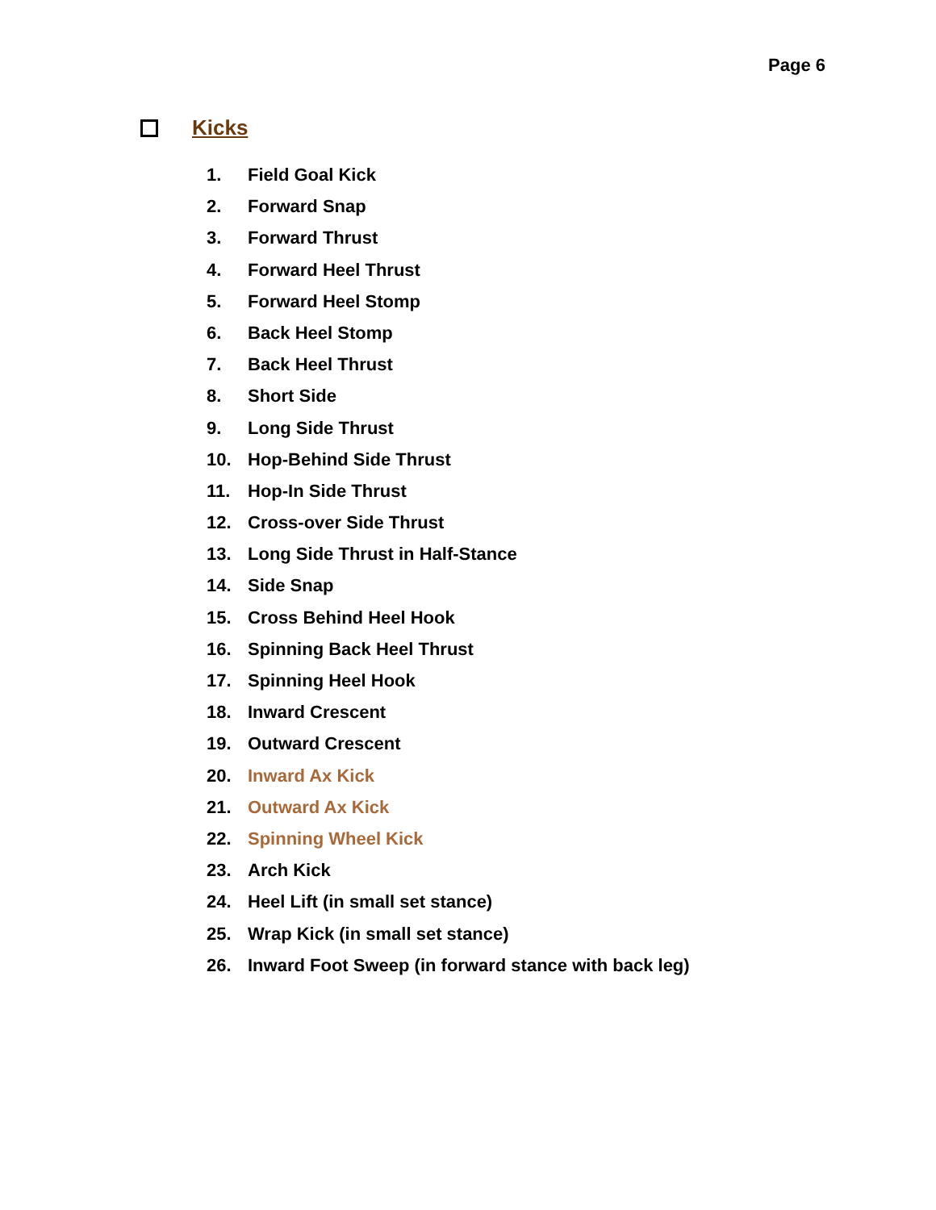Page 6
Kicks
1. Field Goal Kick
2. Forward Snap
3. Forward Thrust
4. Forward Heel Thrust
5. Forward Heel Stomp
6. Back Heel Stomp
7. Back Heel Thrust
8. Short Side
9. Long Side Thrust
10. Hop-Behind Side Thrust
11. Hop-In Side Thrust
12. Cross-over Side Thrust
13. Long Side Thrust in Half-Stance
14. Side Snap
15. Cross Behind Heel Hook
16. Spinning Back Heel Thrust
17. Spinning Heel Hook
18. Inward Crescent
19. Outward Crescent
20. Inward Ax Kick
21. Outward Ax Kick
22. Spinning Wheel Kick
23. Arch Kick
24. Heel Lift (in small set stance)
25. Wrap Kick (in small set stance)
26. Inward Foot Sweep (in forward stance with back leg)